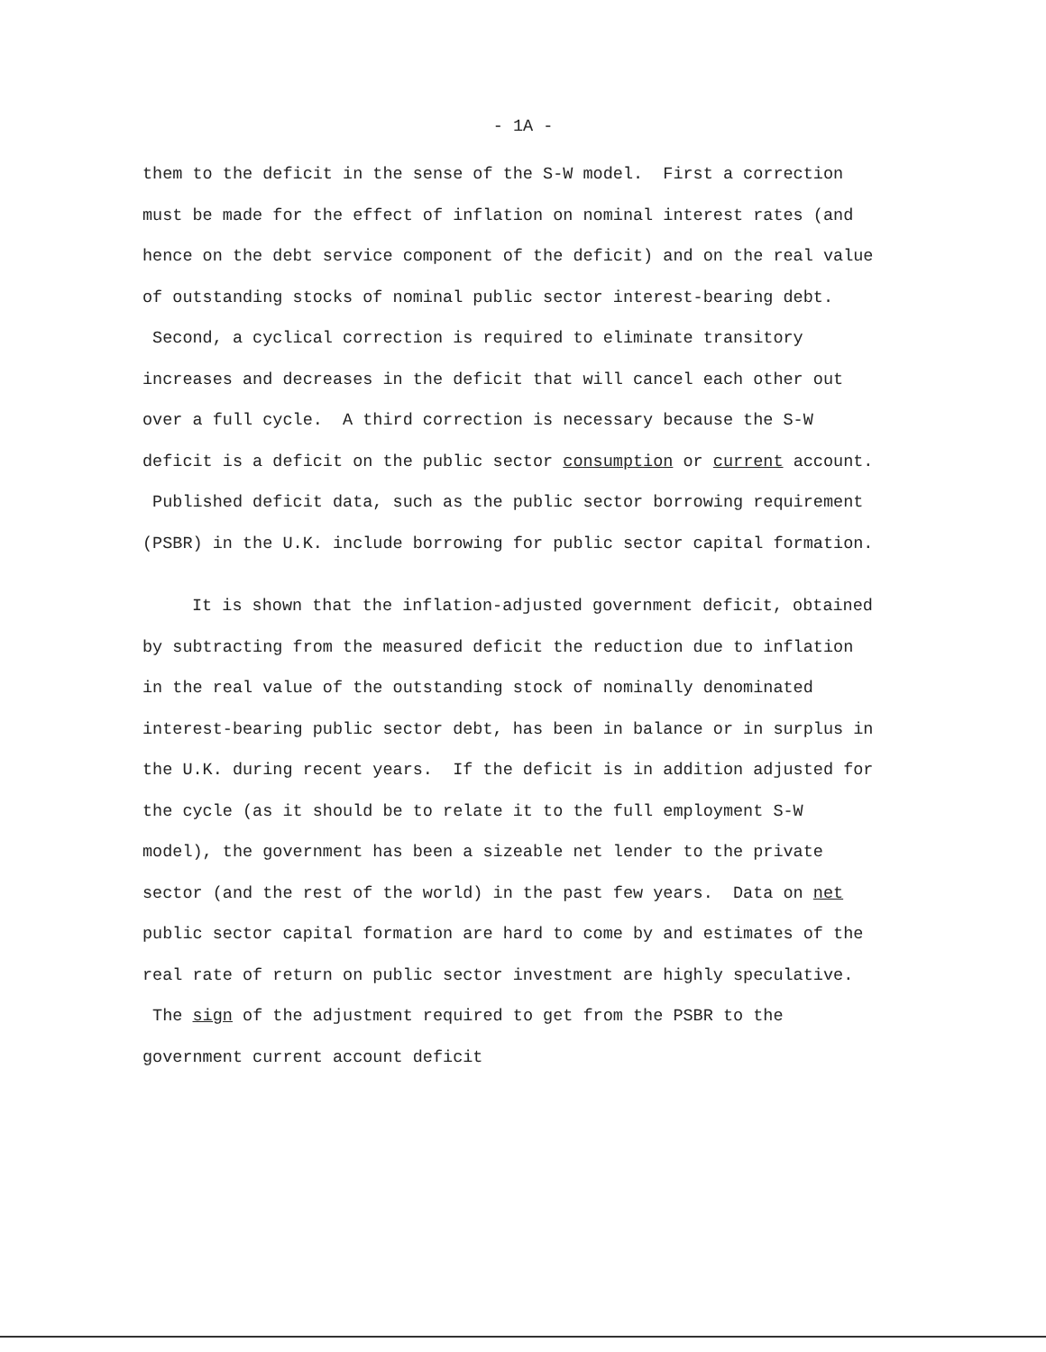- 1A -
them to the deficit in the sense of the S-W model. First a correction must be made for the effect of inflation on nominal interest rates (and hence on the debt service component of the deficit) and on the real value of outstanding stocks of nominal public sector interest-bearing debt. Second, a cyclical correction is required to eliminate transitory increases and decreases in the deficit that will cancel each other out over a full cycle. A third correction is necessary because the S-W deficit is a deficit on the public sector consumption or current account. Published deficit data, such as the public sector borrowing requirement (PSBR) in the U.K. include borrowing for public sector capital formation.
It is shown that the inflation-adjusted government deficit, obtained by subtracting from the measured deficit the reduction due to inflation in the real value of the outstanding stock of nominally denominated interest-bearing public sector debt, has been in balance or in surplus in the U.K. during recent years. If the deficit is in addition adjusted for the cycle (as it should be to relate it to the full employment S-W model), the government has been a sizeable net lender to the private sector (and the rest of the world) in the past few years. Data on net public sector capital formation are hard to come by and estimates of the real rate of return on public sector investment are highly speculative. The sign of the adjustment required to get from the PSBR to the government current account deficit